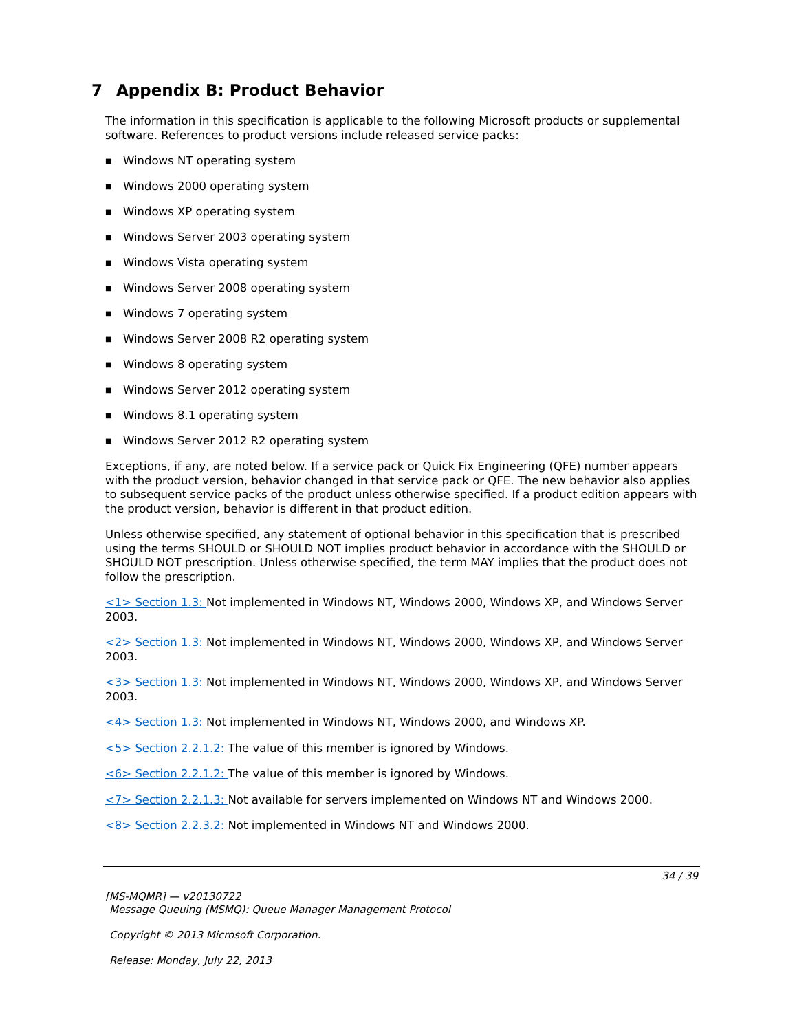7 Appendix B: Product Behavior
The information in this specification is applicable to the following Microsoft products or supplemental software. References to product versions include released service packs:
■ Windows NT operating system
■ Windows 2000 operating system
■ Windows XP operating system
■ Windows Server 2003 operating system
■ Windows Vista operating system
■ Windows Server 2008 operating system
■ Windows 7 operating system
■ Windows Server 2008 R2 operating system
■ Windows 8 operating system
■ Windows Server 2012 operating system
■ Windows 8.1 operating system
■ Windows Server 2012 R2 operating system
Exceptions, if any, are noted below. If a service pack or Quick Fix Engineering (QFE) number appears with the product version, behavior changed in that service pack or QFE. The new behavior also applies to subsequent service packs of the product unless otherwise specified. If a product edition appears with the product version, behavior is different in that product edition.
Unless otherwise specified, any statement of optional behavior in this specification that is prescribed using the terms SHOULD or SHOULD NOT implies product behavior in accordance with the SHOULD or SHOULD NOT prescription. Unless otherwise specified, the term MAY implies that the product does not follow the prescription.
<1> Section 1.3: Not implemented in Windows NT, Windows 2000, Windows XP, and Windows Server 2003.
<2> Section 1.3: Not implemented in Windows NT, Windows 2000, Windows XP, and Windows Server 2003.
<3> Section 1.3: Not implemented in Windows NT, Windows 2000, Windows XP, and Windows Server 2003.
<4> Section 1.3: Not implemented in Windows NT, Windows 2000, and Windows XP.
<5> Section 2.2.1.2: The value of this member is ignored by Windows.
<6> Section 2.2.1.2: The value of this member is ignored by Windows.
<7> Section 2.2.1.3: Not available for servers implemented on Windows NT and Windows 2000.
<8> Section 2.2.3.2: Not implemented in Windows NT and Windows 2000.
34 / 39
[MS-MQMR] — v20130722
Message Queuing (MSMQ): Queue Manager Management Protocol
Copyright © 2013 Microsoft Corporation.
Release: Monday, July 22, 2013